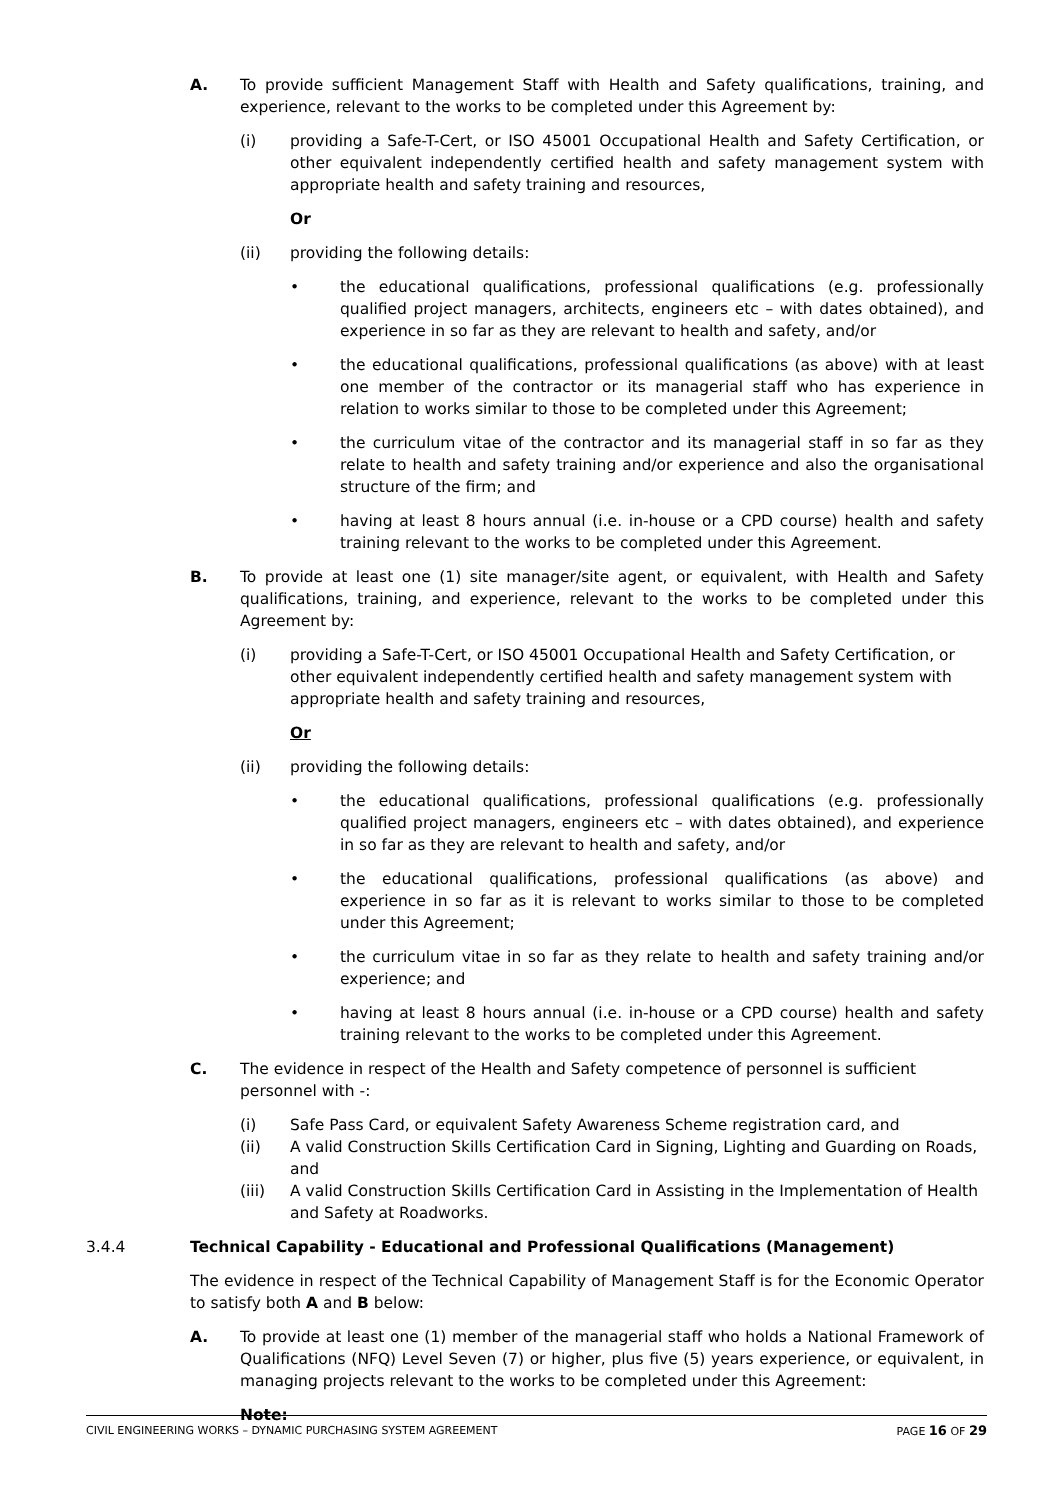A. To provide sufficient Management Staff with Health and Safety qualifications, training, and experience, relevant to the works to be completed under this Agreement by:
(i) providing a Safe-T-Cert, or ISO 45001 Occupational Health and Safety Certification, or other equivalent independently certified health and safety management system with appropriate health and safety training and resources,
Or
(ii) providing the following details:
• the educational qualifications, professional qualifications (e.g. professionally qualified project managers, architects, engineers etc – with dates obtained), and experience in so far as they are relevant to health and safety, and/or
• the educational qualifications, professional qualifications (as above) with at least one member of the contractor or its managerial staff who has experience in relation to works similar to those to be completed under this Agreement;
• the curriculum vitae of the contractor and its managerial staff in so far as they relate to health and safety training and/or experience and also the organisational structure of the firm; and
• having at least 8 hours annual (i.e. in-house or a CPD course) health and safety training relevant to the works to be completed under this Agreement.
B. To provide at least one (1) site manager/site agent, or equivalent, with Health and Safety qualifications, training, and experience, relevant to the works to be completed under this Agreement by:
(i) providing a Safe-T-Cert, or ISO 45001 Occupational Health and Safety Certification, or other equivalent independently certified health and safety management system with appropriate health and safety training and resources,
Or
(ii) providing the following details:
• the educational qualifications, professional qualifications (e.g. professionally qualified project managers, engineers etc – with dates obtained), and experience in so far as they are relevant to health and safety, and/or
• the educational qualifications, professional qualifications (as above) and experience in so far as it is relevant to works similar to those to be completed under this Agreement;
• the curriculum vitae in so far as they relate to health and safety training and/or experience; and
• having at least 8 hours annual (i.e. in-house or a CPD course) health and safety training relevant to the works to be completed under this Agreement.
C. The evidence in respect of the Health and Safety competence of personnel is sufficient personnel with -:
(i) Safe Pass Card, or equivalent Safety Awareness Scheme registration card, and
(ii) A valid Construction Skills Certification Card in Signing, Lighting and Guarding on Roads, and
(iii) A valid Construction Skills Certification Card in Assisting in the Implementation of Health and Safety at Roadworks.
3.4.4 Technical Capability - Educational and Professional Qualifications (Management)
The evidence in respect of the Technical Capability of Management Staff is for the Economic Operator to satisfy both A and B below:
A. To provide at least one (1) member of the managerial staff who holds a National Framework of Qualifications (NFQ) Level Seven (7) or higher, plus five (5) years experience, or equivalent, in managing projects relevant to the works to be completed under this Agreement:
Note:
CIVIL ENGINEERING WORKS – DYNAMIC PURCHASING SYSTEM AGREEMENT PAGE 16 OF 29